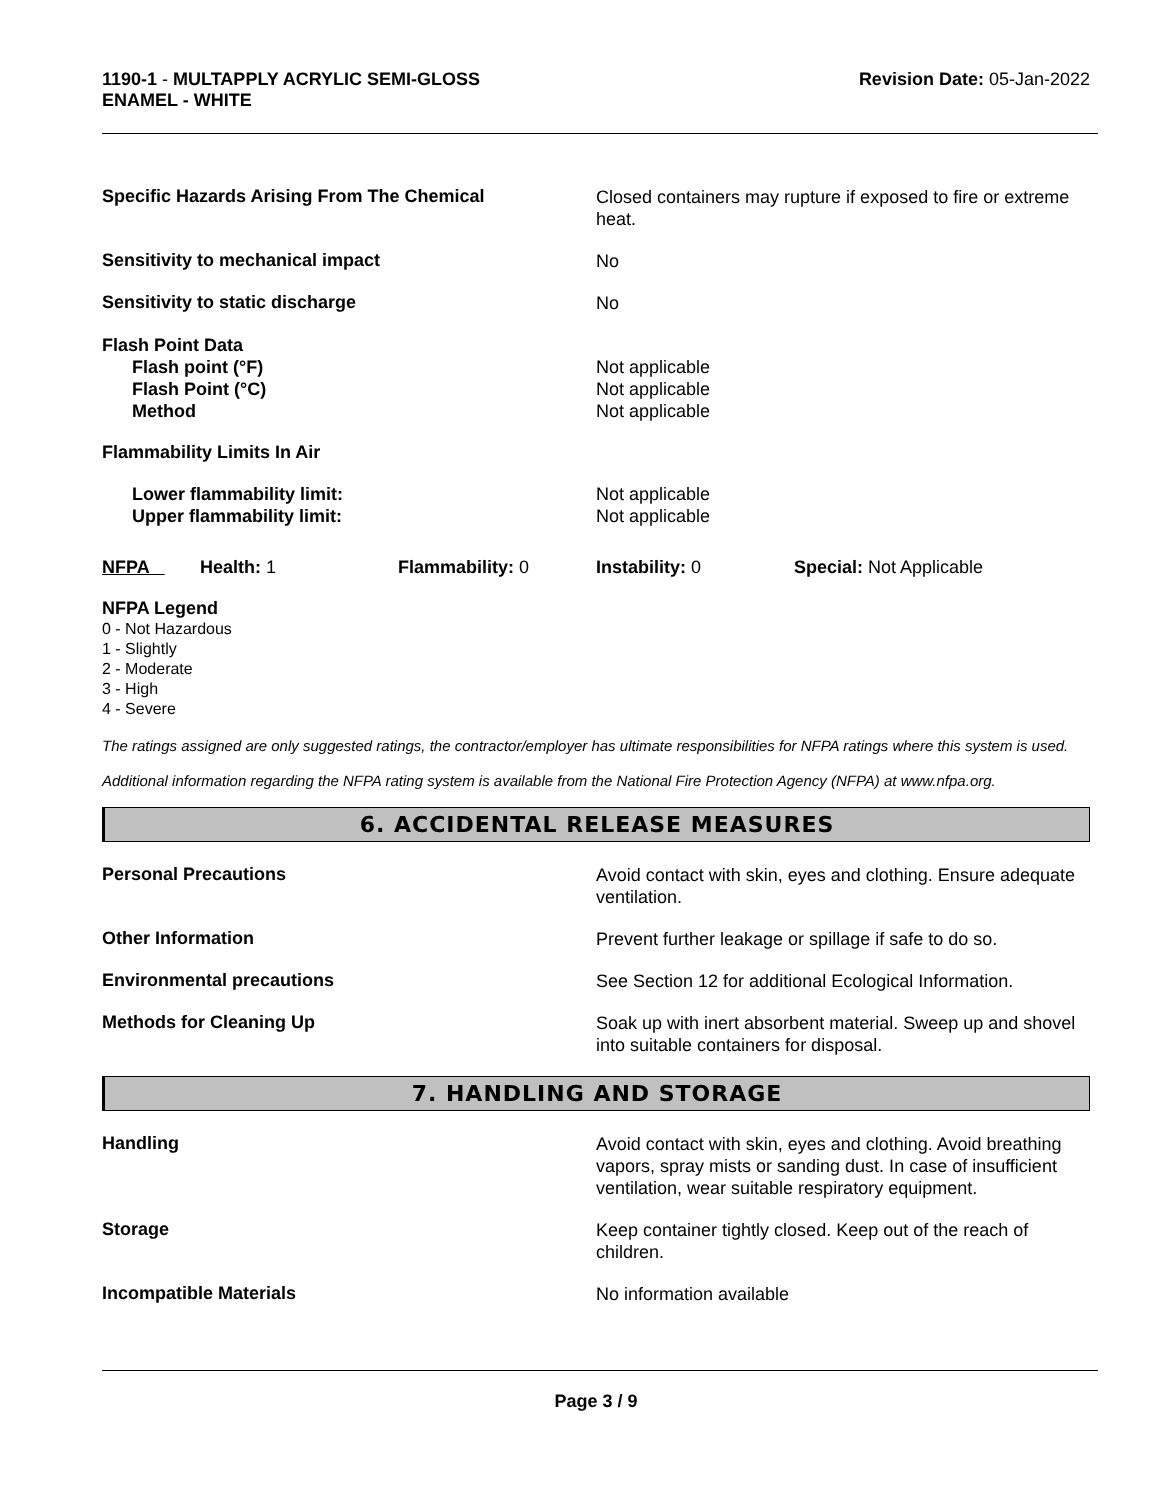1190-1 - MULTAPPLY ACRYLIC SEMI-GLOSS
ENAMEL - WHITE
Revision Date: 05-Jan-2022
Specific Hazards Arising From The Chemical
Closed containers may rupture if exposed to fire or extreme heat.
Sensitivity to mechanical impact
No
Sensitivity to static discharge
No
Flash Point Data
Flash point (°F)
Flash Point (°C)
Method
Not applicable
Not applicable
Not applicable
Flammability Limits In Air
Lower flammability limit:
Upper flammability limit:
Not applicable
Not applicable
NFPA Health: 1 Flammability: 0 Instability: 0 Special: Not Applicable
NFPA Legend
0 - Not Hazardous
1 - Slightly
2 - Moderate
3 - High
4 - Severe
The ratings assigned are only suggested ratings, the contractor/employer has ultimate responsibilities for NFPA ratings where this system is used.
Additional information regarding the NFPA rating system is available from the National Fire Protection Agency (NFPA) at www.nfpa.org.
6. ACCIDENTAL RELEASE MEASURES
Personal Precautions
Avoid contact with skin, eyes and clothing. Ensure adequate ventilation.
Other Information
Prevent further leakage or spillage if safe to do so.
Environmental precautions
See Section 12 for additional Ecological Information.
Methods for Cleaning Up
Soak up with inert absorbent material. Sweep up and shovel into suitable containers for disposal.
7. HANDLING AND STORAGE
Handling
Avoid contact with skin, eyes and clothing. Avoid breathing vapors, spray mists or sanding dust. In case of insufficient ventilation, wear suitable respiratory equipment.
Storage
Keep container tightly closed. Keep out of the reach of children.
Incompatible Materials
No information available
Page 3 / 9